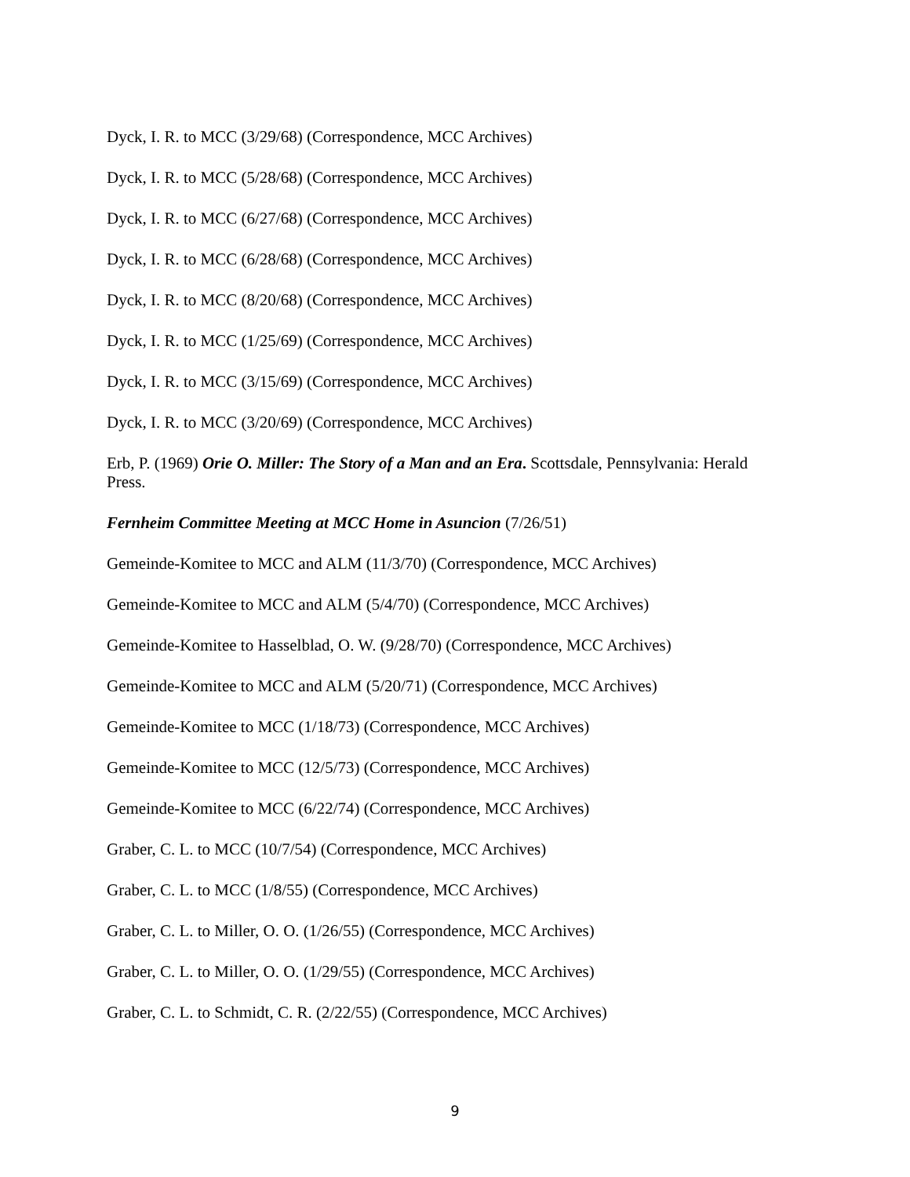Dyck, I. R. to MCC (3/29/68) (Correspondence, MCC Archives)
Dyck, I. R. to MCC (5/28/68) (Correspondence, MCC Archives)
Dyck, I. R. to MCC (6/27/68) (Correspondence, MCC Archives)
Dyck, I. R. to MCC (6/28/68) (Correspondence, MCC Archives)
Dyck, I. R. to MCC (8/20/68) (Correspondence, MCC Archives)
Dyck, I. R. to MCC (1/25/69) (Correspondence, MCC Archives)
Dyck, I. R. to MCC (3/15/69) (Correspondence, MCC Archives)
Dyck, I. R. to MCC (3/20/69) (Correspondence, MCC Archives)
Erb, P. (1969) Orie O. Miller: The Story of a Man and an Era. Scottsdale, Pennsylvania: Herald Press.
Fernheim Committee Meeting at MCC Home in Asuncion (7/26/51)
Gemeinde-Komitee to MCC and ALM (11/3/70) (Correspondence, MCC Archives)
Gemeinde-Komitee to MCC and ALM (5/4/70) (Correspondence, MCC Archives)
Gemeinde-Komitee to Hasselblad, O. W. (9/28/70) (Correspondence, MCC Archives)
Gemeinde-Komitee to MCC and ALM (5/20/71) (Correspondence, MCC Archives)
Gemeinde-Komitee to MCC (1/18/73) (Correspondence, MCC Archives)
Gemeinde-Komitee to MCC (12/5/73) (Correspondence, MCC Archives)
Gemeinde-Komitee to MCC (6/22/74) (Correspondence, MCC Archives)
Graber, C. L. to MCC (10/7/54) (Correspondence, MCC Archives)
Graber, C. L. to MCC (1/8/55) (Correspondence, MCC Archives)
Graber, C. L. to Miller, O. O. (1/26/55) (Correspondence, MCC Archives)
Graber, C. L. to Miller, O. O. (1/29/55) (Correspondence, MCC Archives)
Graber, C. L. to Schmidt, C. R. (2/22/55) (Correspondence, MCC Archives)
9